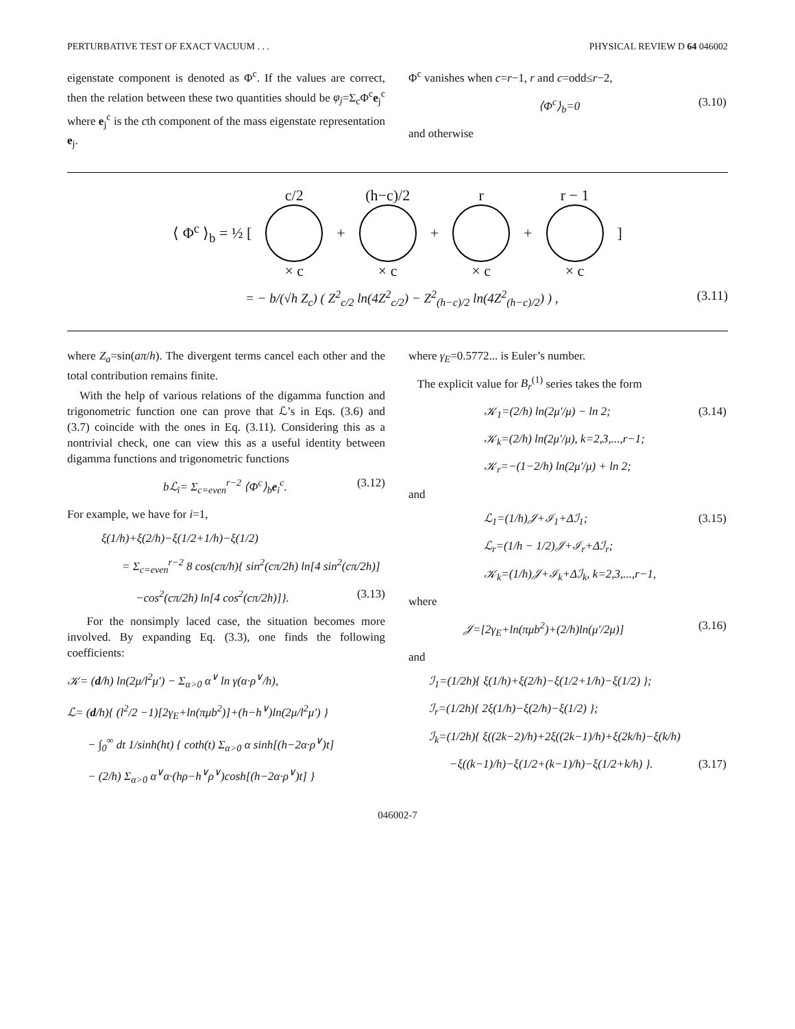PERTURBATIVE TEST OF EXACT VACUUM . . . PHYSICAL REVIEW D 64 046002
eigenstate component is denoted as Φ<sup>c</sup>. If the values are correct, then the relation between these two quantities should be φ<sub>j</sub>=Σ<sub>c</sub>Φ<sup>c</sup>e<sub>j</sub><sup>c</sup> where e<sub>j</sub><sup>c</sup> is the cth component of the mass eigenstate representation e<sub>j</sub>.
Φ<sup>c</sup> vanishes when c=r−1, r and c=odd≤r−2,
⟨Φ<sup>c</sup>⟩<sub>b</sub>=0 (3.10)
and otherwise
⟨ Φ<sup>c</sup> ⟩<sub>b</sub> = ½ [
c/2
× c
+
(h−c)/2
× c
+
r
× c
+
r − 1
× c
]
= − b/(√h Z<sub>c</sub>) ( Z<sup>2</sup><sub>c/2</sub> ln(4Z<sup>2</sup><sub>c/2</sub>) − Z<sup>2</sup><sub>(h−c)/2</sub> ln(4Z<sup>2</sup><sub>(h−c)/2</sub>) ) , (3.11)
where Z<sub>a</sub>=sin(aπ/h). The divergent terms cancel each other and the total contribution remains finite.
With the help of various relations of the digamma function and trigonometric function one can prove that ℒ’s in Eqs. (3.6) and (3.7) coincide with the ones in Eq. (3.11). Considering this as a nontrivial check, one can view this as a useful identity between digamma functions and trigonometric functions
bℒ<sub>i</sub>= Σ<sub>c=even</sub><sup>r−2</sup> ⟨Φ<sup>c</sup>⟩<sub>b</sub>e<sub>i</sub><sup>c</sup>. (3.12)
For example, we have for i=1,
ξ(1/h)+ξ(2/h)−ξ(1/2+1/h)−ξ(1/2)
= Σ<sub>c=even</sub><sup>r−2</sup> 8 cos(cπ/h){ sin<sup>2</sup>(cπ/2h) ln[4 sin<sup>2</sup>(cπ/2h)]
−cos<sup>2</sup>(cπ/2h) ln[4 cos<sup>2</sup>(cπ/2h)]}. (3.13)
For the nonsimply laced case, the situation becomes more involved. By expanding Eq. (3.3), one finds the following coefficients:
𝒦= (d/h) ln(2μ/l<sup>2</sup>μ′) − Σ<sub>α>0</sub> α<sup>∨</sup> ln γ(α·ρ<sup>∨</sup>/h),
ℒ= (d/h){ (l<sup>2</sup>/2 −1)[2γ<sub>E</sub>+ln(πμb<sup>2</sup>)]+(h−h<sup>∨</sup>)ln(2μ/l<sup>2</sup>μ′) }
− ∫<sub>0</sub><sup>∞</sup> dt 1/sinh(ht) { coth(t) Σ<sub>α>0</sub> α sinh[(h−2α·ρ<sup>∨</sup>)t]
− (2/h) Σ<sub>α>0</sub> α<sup>∨</sup>α·(hρ−h<sup>∨</sup>ρ<sup>∨</sup>)cosh[(h−2α·ρ<sup>∨</sup>)t] }
where γ<sub>E</sub>=0.5772... is Euler’s number.
The explicit value for B<sub>r</sub><sup>(1)</sup> series takes the form
𝒦<sub>1</sub>=(2/h) ln(2μ′/μ) − ln 2; (3.14)
𝒦<sub>k</sub>=(2/h) ln(2μ′/μ), k=2,3,...,r−1;
𝒦<sub>r</sub>=−(1−2/h) ln(2μ′/μ) + ln 2;
and
ℒ<sub>1</sub>=(1/h)𝒥+ℐ<sub>1</sub>+Δℐ<sub>1</sub>; (3.15)
ℒ<sub>r</sub>=(1/h − 1/2)𝒥+ℐ<sub>r</sub>+Δℐ<sub>r</sub>;
𝒦<sub>k</sub>=(1/h)𝒥+ℐ<sub>k</sub>+Δℐ<sub>k</sub>, k=2,3,...,r−1,
where
𝒥=[2γ<sub>E</sub>+ln(πμb<sup>2</sup>)+(2/h)ln(μ′/2μ)] (3.16)
and
ℐ<sub>1</sub>=(1/2h){ ξ(1/h)+ξ(2/h)−ξ(1/2+1/h)−ξ(1/2) };
ℐ<sub>r</sub>=(1/2h){ 2ξ(1/h)−ξ(2/h)−ξ(1/2) };
ℐ<sub>k</sub>=(1/2h){ ξ((2k−2)/h)+2ξ((2k−1)/h)+ξ(2k/h)−ξ(k/h)
−ξ((k−1)/h)−ξ(1/2+(k−1)/h)−ξ(1/2+k/h) }. (3.17)
046002-7